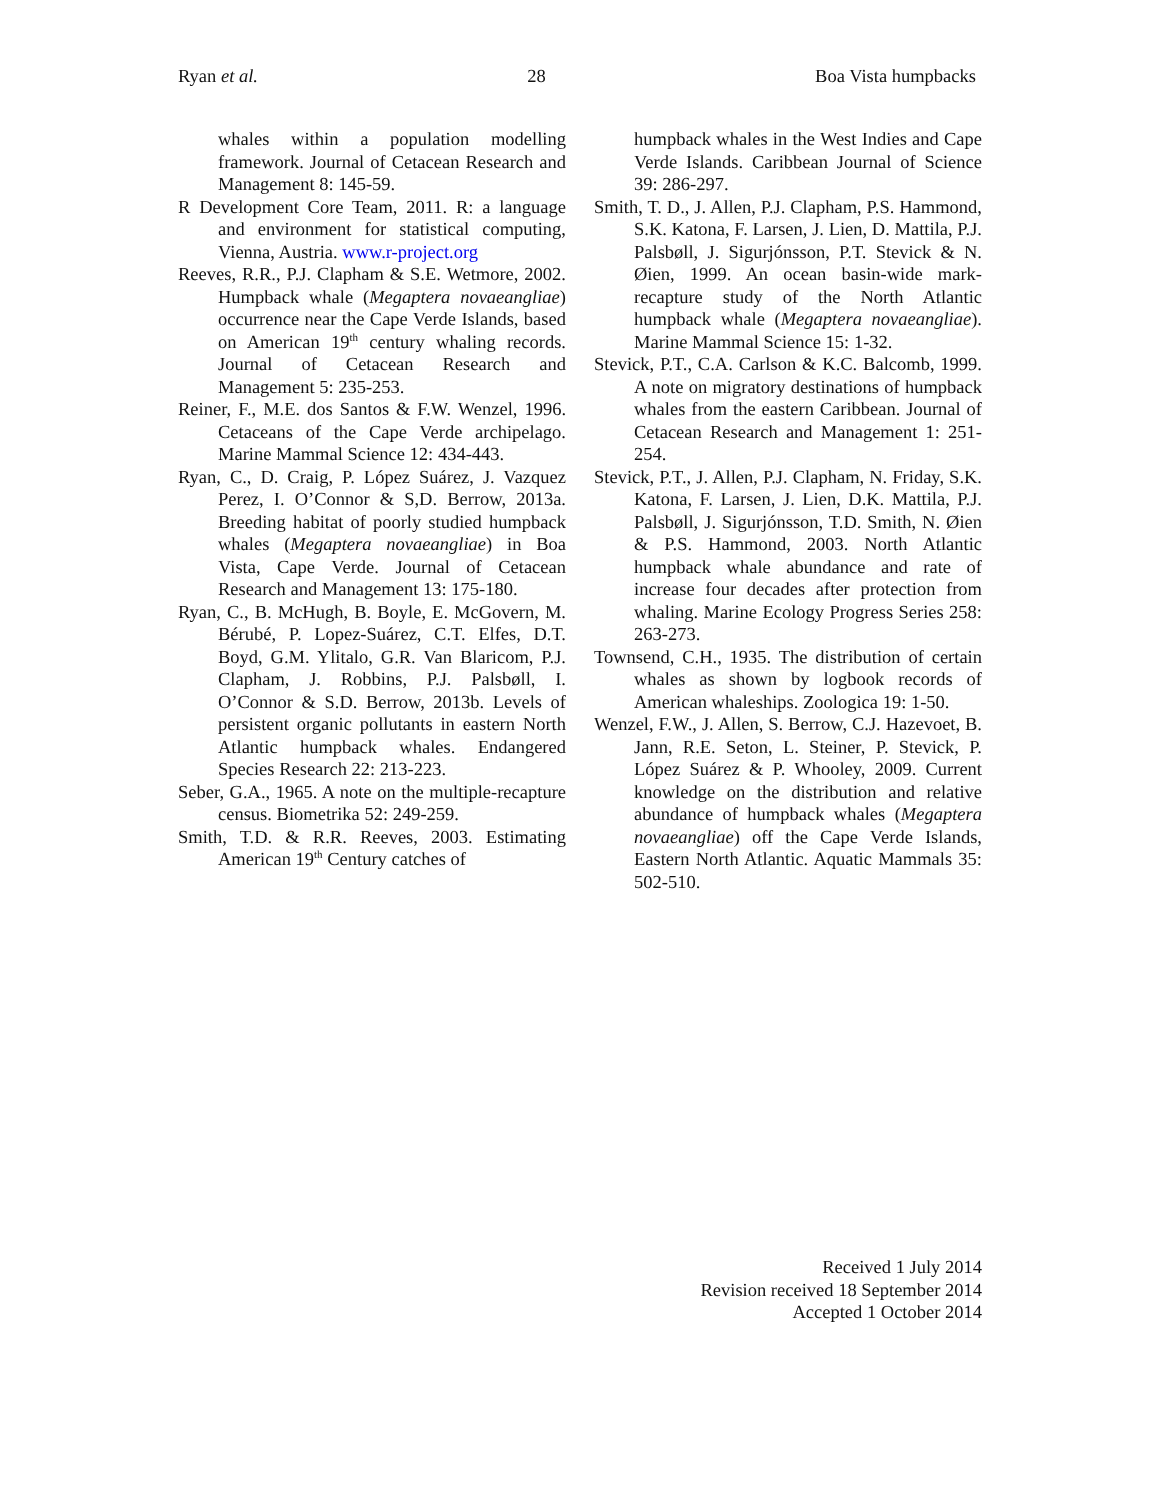Ryan et al. 28 Boa Vista humpbacks
whales within a population modelling framework. Journal of Cetacean Research and Management 8: 145-59.
R Development Core Team, 2011. R: a language and environment for statistical computing, Vienna, Austria. www.r-project.org
Reeves, R.R., P.J. Clapham & S.E. Wetmore, 2002. Humpback whale (Megaptera novaeangliae) occurrence near the Cape Verde Islands, based on American 19<sup>th</sup> century whaling records. Journal of Cetacean Research and Management 5: 235-253.
Reiner, F., M.E. dos Santos & F.W. Wenzel, 1996. Cetaceans of the Cape Verde archipelago. Marine Mammal Science 12: 434-443.
Ryan, C., D. Craig, P. López Suárez, J. Vazquez Perez, I. O’Connor & S,D. Berrow, 2013a. Breeding habitat of poorly studied humpback whales (Megaptera novaeangliae) in Boa Vista, Cape Verde. Journal of Cetacean Research and Management 13: 175-180.
Ryan, C., B. McHugh, B. Boyle, E. McGovern, M. Bérubé, P. Lopez-Suárez, C.T. Elfes, D.T. Boyd, G.M. Ylitalo, G.R. Van Blaricom, P.J. Clapham, J. Robbins, P.J. Palsbøll, I. O’Connor & S.D. Berrow, 2013b. Levels of persistent organic pollutants in eastern North Atlantic humpback whales. Endangered Species Research 22: 213-223.
Seber, G.A., 1965. A note on the multiple-recapture census. Biometrika 52: 249-259.
Smith, T.D. & R.R. Reeves, 2003. Estimating American 19<sup>th</sup> Century catches of
humpback whales in the West Indies and Cape Verde Islands. Caribbean Journal of Science 39: 286-297.
Smith, T. D., J. Allen, P.J. Clapham, P.S. Hammond, S.K. Katona, F. Larsen, J. Lien, D. Mattila, P.J. Palsbøll, J. Sigurjónsson, P.T. Stevick & N. Øien, 1999. An ocean basin-wide mark-recapture study of the North Atlantic humpback whale (Megaptera novaeangliae). Marine Mammal Science 15: 1-32.
Stevick, P.T., C.A. Carlson & K.C. Balcomb, 1999. A note on migratory destinations of humpback whales from the eastern Caribbean. Journal of Cetacean Research and Management 1: 251-254.
Stevick, P.T., J. Allen, P.J. Clapham, N. Friday, S.K. Katona, F. Larsen, J. Lien, D.K. Mattila, P.J. Palsbøll, J. Sigurjónsson, T.D. Smith, N. Øien & P.S. Hammond, 2003. North Atlantic humpback whale abundance and rate of increase four decades after protection from whaling. Marine Ecology Progress Series 258: 263-273.
Townsend, C.H., 1935. The distribution of certain whales as shown by logbook records of American whaleships. Zoologica 19: 1-50.
Wenzel, F.W., J. Allen, S. Berrow, C.J. Hazevoet, B. Jann, R.E. Seton, L. Steiner, P. Stevick, P. López Suárez & P. Whooley, 2009. Current knowledge on the distribution and relative abundance of humpback whales (Megaptera novaeangliae) off the Cape Verde Islands, Eastern North Atlantic. Aquatic Mammals 35: 502-510.
Received 1 July 2014
Revision received 18 September 2014
Accepted 1 October 2014